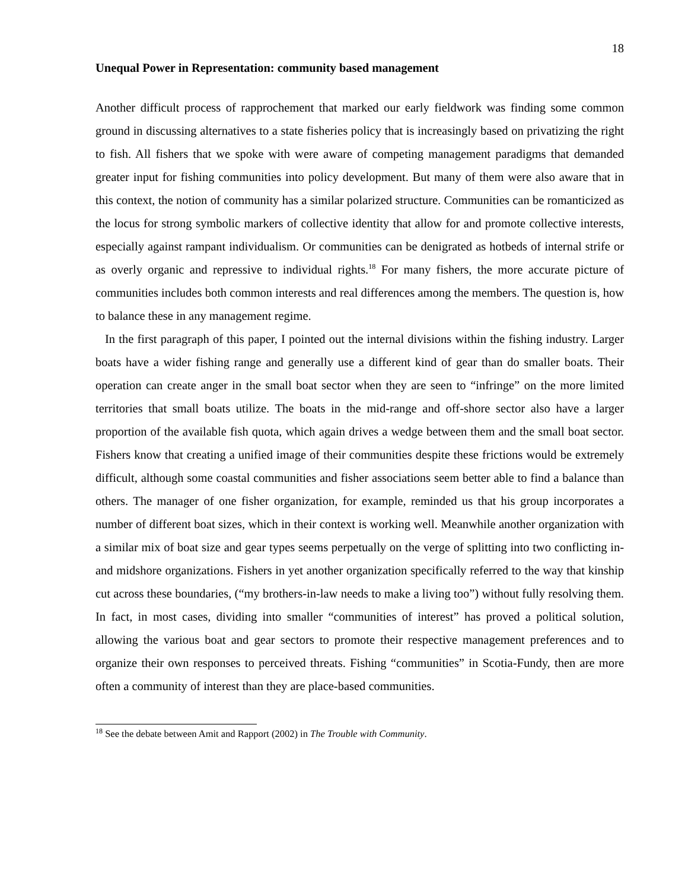18
Unequal Power in Representation: community based management
Another difficult process of rapprochement that marked our early fieldwork was finding some common ground in discussing alternatives to a state fisheries policy that is increasingly based on privatizing the right to fish. All fishers that we spoke with were aware of competing management paradigms that demanded greater input for fishing communities into policy development. But many of them were also aware that in this context, the notion of community has a similar polarized structure. Communities can be romanticized as the locus for strong symbolic markers of collective identity that allow for and promote collective interests, especially against rampant individualism. Or communities can be denigrated as hotbeds of internal strife or as overly organic and repressive to individual rights.<sup>18</sup> For many fishers, the more accurate picture of communities includes both common interests and real differences among the members. The question is, how to balance these in any management regime.
In the first paragraph of this paper, I pointed out the internal divisions within the fishing industry. Larger boats have a wider fishing range and generally use a different kind of gear than do smaller boats. Their operation can create anger in the small boat sector when they are seen to “infringe” on the more limited territories that small boats utilize. The boats in the mid-range and off-shore sector also have a larger proportion of the available fish quota, which again drives a wedge between them and the small boat sector. Fishers know that creating a unified image of their communities despite these frictions would be extremely difficult, although some coastal communities and fisher associations seem better able to find a balance than others. The manager of one fisher organization, for example, reminded us that his group incorporates a number of different boat sizes, which in their context is working well. Meanwhile another organization with a similar mix of boat size and gear types seems perpetually on the verge of splitting into two conflicting in- and midshore organizations. Fishers in yet another organization specifically referred to the way that kinship cut across these boundaries, (“my brothers-in-law needs to make a living too”) without fully resolving them. In fact, in most cases, dividing into smaller “communities of interest” has proved a political solution, allowing the various boat and gear sectors to promote their respective management preferences and to organize their own responses to perceived threats. Fishing “communities” in Scotia-Fundy, then are more often a community of interest than they are place-based communities.
<sup>18</sup> See the debate between Amit and Rapport (2002) in The Trouble with Community.